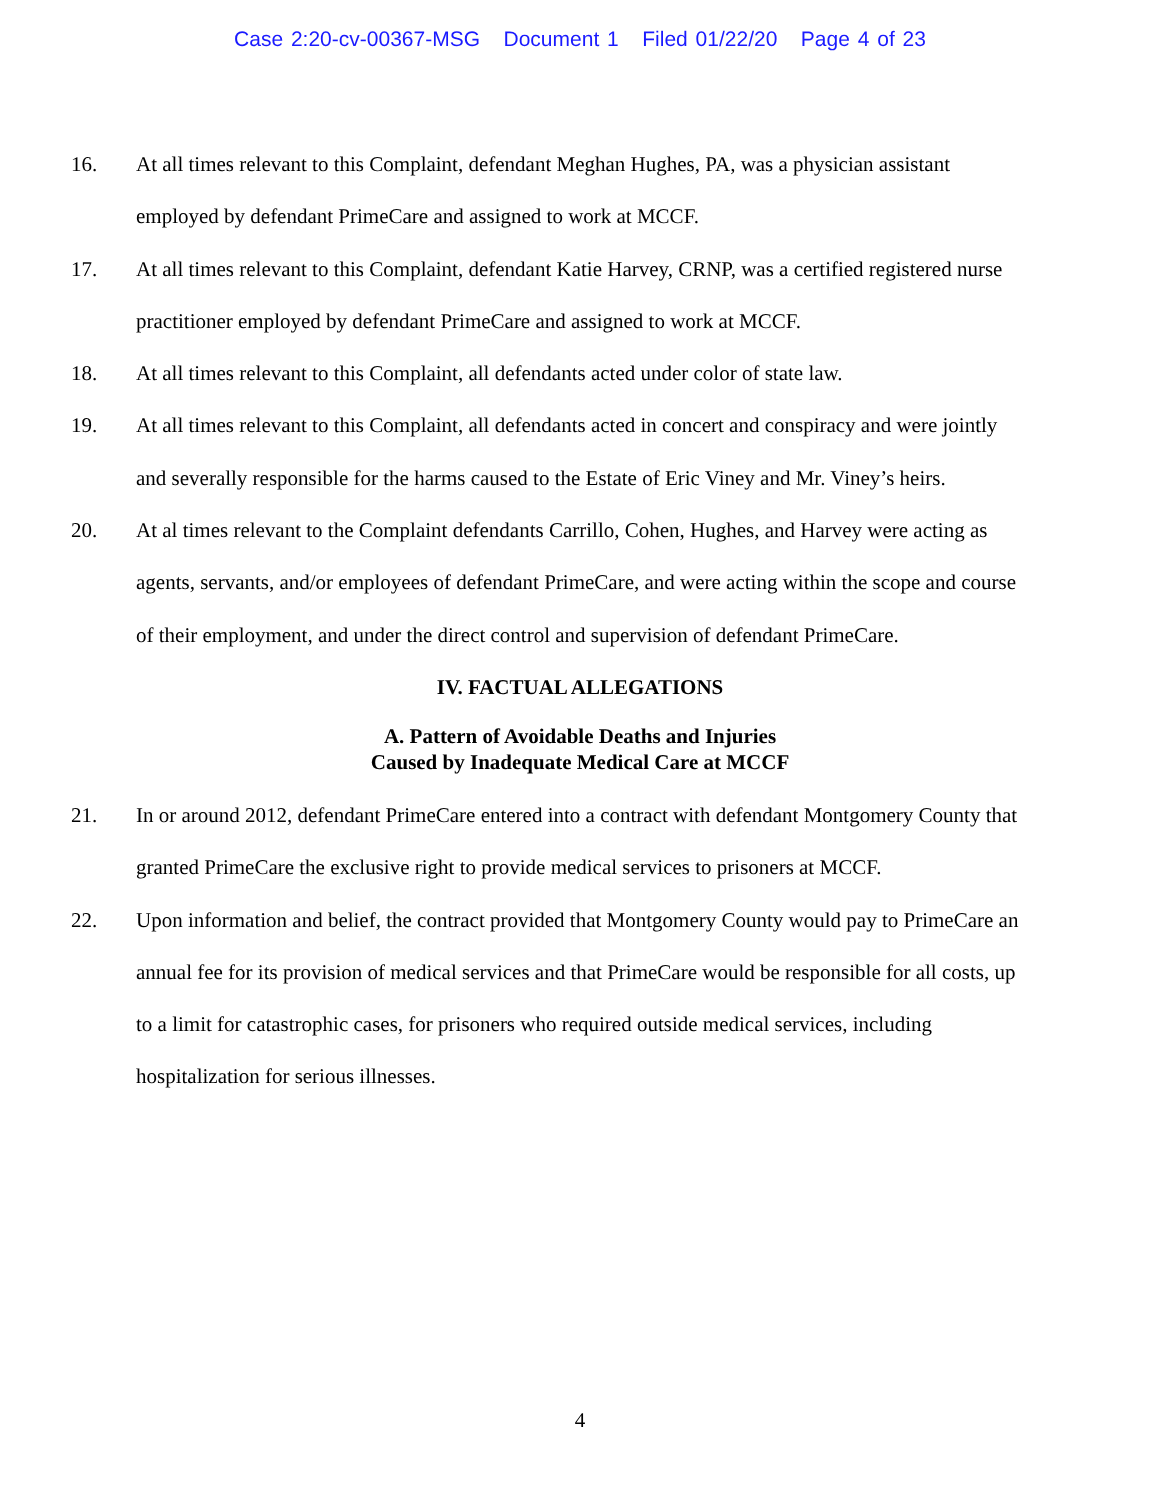Case 2:20-cv-00367-MSG Document 1 Filed 01/22/20 Page 4 of 23
16. At all times relevant to this Complaint, defendant Meghan Hughes, PA, was a physician assistant employed by defendant PrimeCare and assigned to work at MCCF.
17. At all times relevant to this Complaint, defendant Katie Harvey, CRNP, was a certified registered nurse practitioner employed by defendant PrimeCare and assigned to work at MCCF.
18. At all times relevant to this Complaint, all defendants acted under color of state law.
19. At all times relevant to this Complaint, all defendants acted in concert and conspiracy and were jointly and severally responsible for the harms caused to the Estate of Eric Viney and Mr. Viney’s heirs.
20. At al times relevant to the Complaint defendants Carrillo, Cohen, Hughes, and Harvey were acting as agents, servants, and/or employees of defendant PrimeCare, and were acting within the scope and course of their employment, and under the direct control and supervision of defendant PrimeCare.
IV. FACTUAL ALLEGATIONS
A. Pattern of Avoidable Deaths and Injuries
Caused by Inadequate Medical Care at MCCF
21. In or around 2012, defendant PrimeCare entered into a contract with defendant Montgomery County that granted PrimeCare the exclusive right to provide medical services to prisoners at MCCF.
22. Upon information and belief, the contract provided that Montgomery County would pay to PrimeCare an annual fee for its provision of medical services and that PrimeCare would be responsible for all costs, up to a limit for catastrophic cases, for prisoners who required outside medical services, including hospitalization for serious illnesses.
4